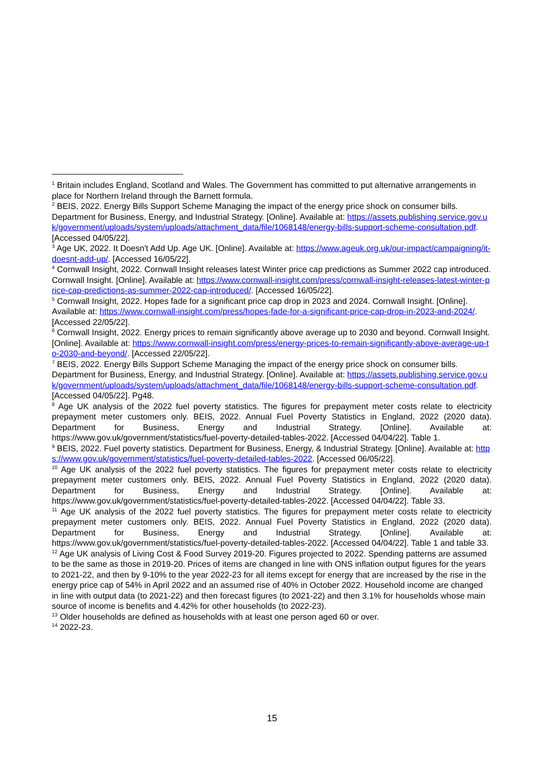<sup>1</sup> Britain includes England, Scotland and Wales. The Government has committed to put alternative arrangements in place for Northern Ireland through the Barnett formula.
<sup>2</sup> BEIS, 2022. Energy Bills Support Scheme Managing the impact of the energy price shock on consumer bills. Department for Business, Energy, and Industrial Strategy. [Online]. Available at: https://assets.publishing.service.gov.uk/government/uploads/system/uploads/attachment_data/file/1068148/energy-bills-support-scheme-consultation.pdf. [Accessed 04/05/22].
<sup>3</sup> Age UK, 2022. It Doesn't Add Up. Age UK. [Online]. Available at: https://www.ageuk.org.uk/our-impact/campaigning/it-doesnt-add-up/. [Accessed 16/05/22].
<sup>4</sup> Cornwall Insight, 2022. Cornwall Insight releases latest Winter price cap predictions as Summer 2022 cap introduced. Cornwall Insight. [Online]. Available at: https://www.cornwall-insight.com/press/cornwall-insight-releases-latest-winter-price-cap-predictions-as-summer-2022-cap-introduced/. [Accessed 16/05/22].
<sup>5</sup> Cornwall Insight, 2022. Hopes fade for a significant price cap drop in 2023 and 2024. Cornwall Insight. [Online]. Available at: https://www.cornwall-insight.com/press/hopes-fade-for-a-significant-price-cap-drop-in-2023-and-2024/. [Accessed 22/05/22].
<sup>6</sup> Cornwall Insight, 2022. Energy prices to remain significantly above average up to 2030 and beyond. Cornwall Insight. [Online]. Available at: https://www.cornwall-insight.com/press/energy-prices-to-remain-significantly-above-average-up-to-2030-and-beyond/. [Accessed 22/05/22].
<sup>7</sup> BEIS, 2022. Energy Bills Support Scheme Managing the impact of the energy price shock on consumer bills. Department for Business, Energy, and Industrial Strategy. [Online]. Available at: https://assets.publishing.service.gov.uk/government/uploads/system/uploads/attachment_data/file/1068148/energy-bills-support-scheme-consultation.pdf. [Accessed 04/05/22]. Pg48.
<sup>8</sup> Age UK analysis of the 2022 fuel poverty statistics. The figures for prepayment meter costs relate to electricity prepayment meter customers only. BEIS, 2022. Annual Fuel Poverty Statistics in England, 2022 (2020 data). Department for Business, Energy and Industrial Strategy. [Online]. Available at: https://www.gov.uk/government/statistics/fuel-poverty-detailed-tables-2022. [Accessed 04/04/22]. Table 1.
<sup>9</sup> BEIS, 2022. Fuel poverty statistics. Department for Business, Energy, & Industrial Strategy. [Online]. Available at: https://www.gov.uk/government/statistics/fuel-poverty-detailed-tables-2022. [Accessed 06/05/22].
<sup>10</sup> Age UK analysis of the 2022 fuel poverty statistics. The figures for prepayment meter costs relate to electricity prepayment meter customers only. BEIS, 2022. Annual Fuel Poverty Statistics in England, 2022 (2020 data). Department for Business, Energy and Industrial Strategy. [Online]. Available at: https://www.gov.uk/government/statistics/fuel-poverty-detailed-tables-2022. [Accessed 04/04/22]. Table 33.
<sup>11</sup> Age UK analysis of the 2022 fuel poverty statistics. The figures for prepayment meter costs relate to electricity prepayment meter customers only. BEIS, 2022. Annual Fuel Poverty Statistics in England, 2022 (2020 data). Department for Business, Energy and Industrial Strategy. [Online]. Available at: https://www.gov.uk/government/statistics/fuel-poverty-detailed-tables-2022. [Accessed 04/04/22]. Table 1 and table 33.
<sup>12</sup> Age UK analysis of Living Cost & Food Survey 2019-20. Figures projected to 2022. Spending patterns are assumed to be the same as those in 2019-20. Prices of items are changed in line with ONS inflation output figures for the years to 2021-22, and then by 9-10% to the year 2022-23 for all items except for energy that are increased by the rise in the energy price cap of 54% in April 2022 and an assumed rise of 40% in October 2022. Household income are changed in line with output data (to 2021-22) and then forecast figures (to 2021-22) and then 3.1% for households whose main source of income is benefits and 4.42% for other households (to 2022-23).
<sup>13</sup> Older households are defined as households with at least one person aged 60 or over.
<sup>14</sup> 2022-23.
15